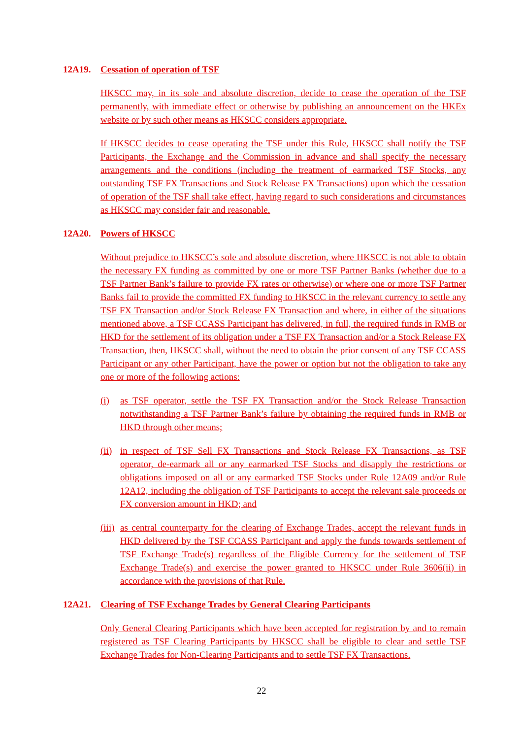12A19. Cessation of operation of TSF
HKSCC may, in its sole and absolute discretion, decide to cease the operation of the TSF permanently, with immediate effect or otherwise by publishing an announcement on the HKEx website or by such other means as HKSCC considers appropriate.
If HKSCC decides to cease operating the TSF under this Rule, HKSCC shall notify the TSF Participants, the Exchange and the Commission in advance and shall specify the necessary arrangements and the conditions (including the treatment of earmarked TSF Stocks, any outstanding TSF FX Transactions and Stock Release FX Transactions) upon which the cessation of operation of the TSF shall take effect, having regard to such considerations and circumstances as HKSCC may consider fair and reasonable.
12A20. Powers of HKSCC
Without prejudice to HKSCC’s sole and absolute discretion, where HKSCC is not able to obtain the necessary FX funding as committed by one or more TSF Partner Banks (whether due to a TSF Partner Bank’s failure to provide FX rates or otherwise) or where one or more TSF Partner Banks fail to provide the committed FX funding to HKSCC in the relevant currency to settle any TSF FX Transaction and/or Stock Release FX Transaction and where, in either of the situations mentioned above, a TSF CCASS Participant has delivered, in full, the required funds in RMB or HKD for the settlement of its obligation under a TSF FX Transaction and/or a Stock Release FX Transaction, then, HKSCC shall, without the need to obtain the prior consent of any TSF CCASS Participant or any other Participant, have the power or option but not the obligation to take any one or more of the following actions:
(i) as TSF operator, settle the TSF FX Transaction and/or the Stock Release Transaction notwithstanding a TSF Partner Bank’s failure by obtaining the required funds in RMB or HKD through other means;
(ii)
in respect of TSF Sell FX Transactions and Stock Release FX Transactions, as TSF operator, de-earmark all or any earmarked TSF Stocks and disapply the restrictions or obligations imposed on all or any earmarked TSF Stocks under Rule 12A09 and/or Rule 12A12, including the obligation of TSF Participants to accept the relevant sale proceeds or FX conversion amount in HKD; and
(iii)
as central counterparty for the clearing of Exchange Trades, accept the relevant funds in HKD delivered by the TSF CCASS Participant and apply the funds towards settlement of TSF Exchange Trade(s) regardless of the Eligible Currency for the settlement of TSF Exchange Trade(s) and exercise the power granted to HKSCC under Rule 3606(ii) in accordance with the provisions of that Rule.
12A21. Clearing of TSF Exchange Trades by General Clearing Participants
Only General Clearing Participants which have been accepted for registration by and to remain registered as TSF Clearing Participants by HKSCC shall be eligible to clear and settle TSF Exchange Trades for Non-Clearing Participants and to settle TSF FX Transactions.
22